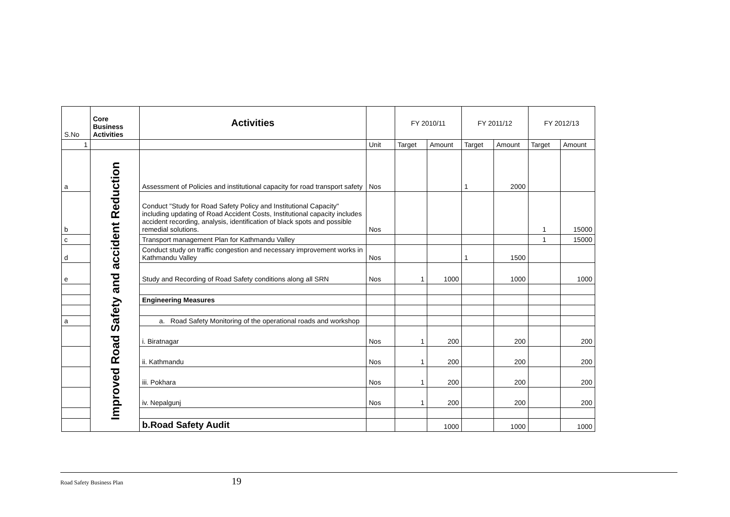| S.No | Core Business Activities | Activities | | FY 2010/11 | | FY 2011/12 | | FY 2012/13 | |
| --- | --- | --- | --- | --- | --- | --- | --- | --- | --- |
| 1 | | | Unit | Target | Amount | Target | Amount | Target | Amount |
| a | Improved Road Safety and accident Reduction | Assessment of Policies and institutional capacity for road transport safety | Nos | | | 1 | 2000 | | |
| b | | Conduct "Study for Road Safety Policy and Institutional Capacity" including updating of Road Accident Costs, Institutional capacity includes accident recording, analysis, identification of black spots and possible remedial solutions. | Nos | | | | | 1 | 15000 |
| c | | Transport management Plan for Kathmandu Valley | | | | | | 1 | 15000 |
| d | | Conduct study on traffic congestion and necessary improvement works in Kathmandu Valley | Nos | | | 1 | 1500 | | |
| e | | Study and Recording of Road Safety conditions along all SRN | Nos | 1 | 1000 | | 1000 | | 1000 |
| | | Engineering Measures | | | | | | | |
| a | | a. Road Safety Monitoring of the operational roads and workshop | | | | | | | |
| | | i. Biratnagar | Nos | 1 | 200 | | 200 | | 200 |
| | | ii. Kathmandu | Nos | 1 | 200 | | 200 | | 200 |
| | | iii. Pokhara | Nos | 1 | 200 | | 200 | | 200 |
| | | iv. Nepalgunj | Nos | 1 | 200 | | 200 | | 200 |
| | | b.Road Safety Audit | | | 1000 | | 1000 | | 1000 |
Road Safety Business Plan 19